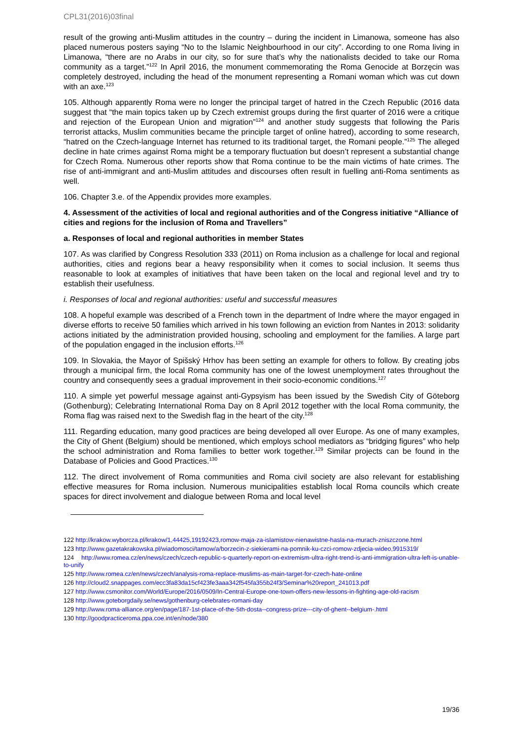CPL31(2016)03final
result of the growing anti-Muslim attitudes in the country – during the incident in Limanowa, someone has also placed numerous posters saying “No to the Islamic Neighbourhood in our city”. According to one Roma living in Limanowa, “there are no Arabs in our city, so for sure that’s why the nationalists decided to take our Roma community as a target.”<sup>122</sup> In April 2016, the monument commemorating the Roma Genocide at Borzęcin was completely destroyed, including the head of the monument representing a Romani woman which was cut down with an axe.<sup>123</sup>
105. Although apparently Roma were no longer the principal target of hatred in the Czech Republic (2016 data suggest that “the main topics taken up by Czech extremist groups during the first quarter of 2016 were a critique and rejection of the European Union and migration”<sup>124</sup> and another study suggests that following the Paris terrorist attacks, Muslim communities became the principle target of online hatred), according to some research, “hatred on the Czech-language Internet has returned to its traditional target, the Romani people.”<sup>125</sup> The alleged decline in hate crimes against Roma might be a temporary fluctuation but doesn’t represent a substantial change for Czech Roma. Numerous other reports show that Roma continue to be the main victims of hate crimes. The rise of anti-immigrant and anti-Muslim attitudes and discourses often result in fuelling anti-Roma sentiments as well.
106. Chapter 3.e. of the Appendix provides more examples.
4. Assessment of the activities of local and regional authorities and of the Congress initiative “Alliance of cities and regions for the inclusion of Roma and Travellers”
a. Responses of local and regional authorities in member States
107. As was clarified by Congress Resolution 333 (2011) on Roma inclusion as a challenge for local and regional authorities, cities and regions bear a heavy responsibility when it comes to social inclusion. It seems thus reasonable to look at examples of initiatives that have been taken on the local and regional level and try to establish their usefulness.
i. Responses of local and regional authorities: useful and successful measures
108. A hopeful example was described of a French town in the department of Indre where the mayor engaged in diverse efforts to receive 50 families which arrived in his town following an eviction from Nantes in 2013: solidarity actions initiated by the administration provided housing, schooling and employment for the families. A large part of the population engaged in the inclusion efforts.<sup>126</sup>
109. In Slovakia, the Mayor of Spišský Hrhov has been setting an example for others to follow. By creating jobs through a municipal firm, the local Roma community has one of the lowest unemployment rates throughout the country and consequently sees a gradual improvement in their socio-economic conditions.<sup>127</sup>
110. A simple yet powerful message against anti-Gypsyism has been issued by the Swedish City of Göteborg (Gothenburg); Celebrating International Roma Day on 8 April 2012 together with the local Roma community, the Roma flag was raised next to the Swedish flag in the heart of the city.<sup>128</sup>
111. Regarding education, many good practices are being developed all over Europe. As one of many examples, the City of Ghent (Belgium) should be mentioned, which employs school mediators as “bridging figures” who help the school administration and Roma families to better work together.<sup>129</sup> Similar projects can be found in the Database of Policies and Good Practices.<sup>130</sup>
112. The direct involvement of Roma communities and Roma civil society are also relevant for establishing effective measures for Roma inclusion. Numerous municipalities establish local Roma councils which create spaces for direct involvement and dialogue between Roma and local level
122 http://krakow.wyborcza.pl/krakow/1,44425,19192423,romow-maja-za-islamistow-nienawistne-hasla-na-murach-zniszczone.html
123 http://www.gazetakrakowska.pl/wiadomosci/tarnow/a/borzecin-z-siekierami-na-pomnik-ku-czci-romow-zdjecia-wideo,9915319/
124 http://www.romea.cz/en/news/czech/czech-republic-s-quarterly-report-on-extremism-ultra-right-trend-is-anti-immigration-ultra-left-is-unable-to-unify
125 http://www.romea.cz/en/news/czech/analysis-roma-replace-muslims-as-main-target-for-czech-hate-online
126 http://cloud2.snappages.com/ecc3fa83da15cf423fe3aaa342f545fa355b24f3/Seminar%20report_241013.pdf
127 http://www.csmonitor.com/World/Europe/2016/0509/In-Central-Europe-one-town-offers-new-lessons-in-fighting-age-old-racism
128 http://www.goteborgdaily.se/news/gothenburg-celebrates-romani-day
129 http://www.roma-alliance.org/en/page/187-1st-place-of-the-5th-dosta--congress-prize---city-of-ghent--belgium-.html
130 http://goodpracticeroma.ppa.coe.int/en/node/380
19/36